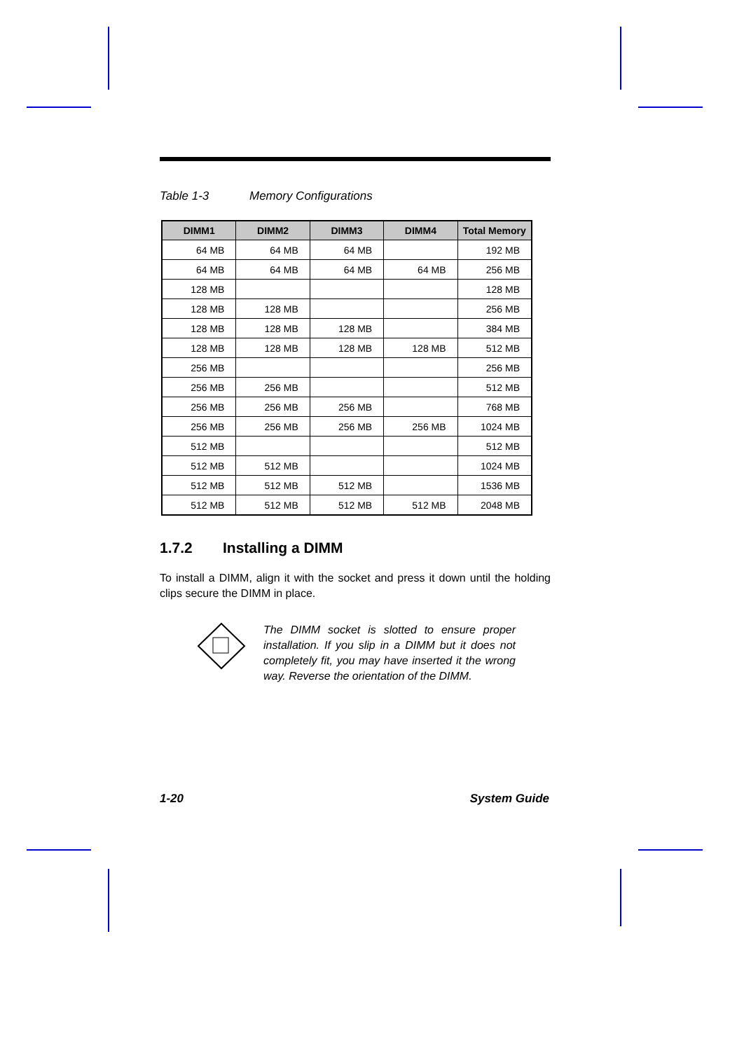Table 1-3 Memory Configurations
| DIMM1 | DIMM2 | DIMM3 | DIMM4 | Total Memory |
| --- | --- | --- | --- | --- |
| 64 MB | 64 MB | 64 MB | | 192 MB |
| 64 MB | 64 MB | 64 MB | 64 MB | 256 MB |
| 128 MB | | | | 128 MB |
| 128 MB | 128 MB | | | 256 MB |
| 128 MB | 128 MB | 128 MB | | 384 MB |
| 128 MB | 128 MB | 128 MB | 128 MB | 512 MB |
| 256 MB | | | | 256 MB |
| 256 MB | 256 MB | | | 512 MB |
| 256 MB | 256 MB | 256 MB | | 768 MB |
| 256 MB | 256 MB | 256 MB | 256 MB | 1024 MB |
| 512 MB | | | | 512 MB |
| 512 MB | 512 MB | | | 1024 MB |
| 512 MB | 512 MB | 512 MB | | 1536 MB |
| 512 MB | 512 MB | 512 MB | 512 MB | 2048 MB |
1.7.2 Installing a DIMM
To install a DIMM, align it with the socket and press it down until the holding clips secure the DIMM in place.
The DIMM socket is slotted to ensure proper installation. If you slip in a DIMM but it does not completely fit, you may have inserted it the wrong way. Reverse the orientation of the DIMM.
1-20 System Guide